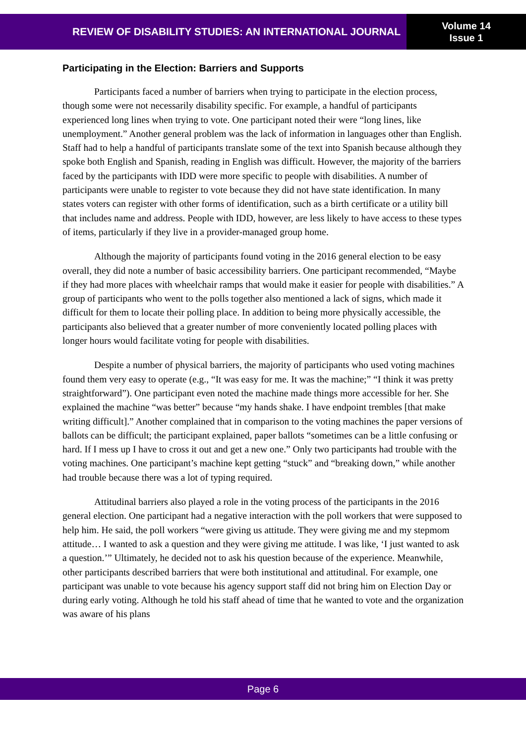REVIEW OF DISABILITY STUDIES: AN INTERNATIONAL JOURNAL
Volume 14
Issue 1
Participating in the Election: Barriers and Supports
Participants faced a number of barriers when trying to participate in the election process, though some were not necessarily disability specific. For example, a handful of participants experienced long lines when trying to vote. One participant noted their were “long lines, like unemployment.” Another general problem was the lack of information in languages other than English. Staff had to help a handful of participants translate some of the text into Spanish because although they spoke both English and Spanish, reading in English was difficult. However, the majority of the barriers faced by the participants with IDD were more specific to people with disabilities. A number of participants were unable to register to vote because they did not have state identification. In many states voters can register with other forms of identification, such as a birth certificate or a utility bill that includes name and address. People with IDD, however, are less likely to have access to these types of items, particularly if they live in a provider-managed group home.
Although the majority of participants found voting in the 2016 general election to be easy overall, they did note a number of basic accessibility barriers. One participant recommended, “Maybe if they had more places with wheelchair ramps that would make it easier for people with disabilities.” A group of participants who went to the polls together also mentioned a lack of signs, which made it difficult for them to locate their polling place. In addition to being more physically accessible, the participants also believed that a greater number of more conveniently located polling places with longer hours would facilitate voting for people with disabilities.
Despite a number of physical barriers, the majority of participants who used voting machines found them very easy to operate (e.g., “It was easy for me. It was the machine;” “I think it was pretty straightforward”). One participant even noted the machine made things more accessible for her. She explained the machine “was better” because “my hands shake. I have endpoint trembles [that make writing difficult].” Another complained that in comparison to the voting machines the paper versions of ballots can be difficult; the participant explained, paper ballots “sometimes can be a little confusing or hard. If I mess up I have to cross it out and get a new one.” Only two participants had trouble with the voting machines. One participant’s machine kept getting “stuck” and “breaking down,” while another had trouble because there was a lot of typing required.
Attitudinal barriers also played a role in the voting process of the participants in the 2016 general election. One participant had a negative interaction with the poll workers that were supposed to help him. He said, the poll workers “were giving us attitude. They were giving me and my stepmom attitude… I wanted to ask a question and they were giving me attitude. I was like, ‘I just wanted to ask a question.’” Ultimately, he decided not to ask his question because of the experience. Meanwhile, other participants described barriers that were both institutional and attitudinal. For example, one participant was unable to vote because his agency support staff did not bring him on Election Day or during early voting. Although he told his staff ahead of time that he wanted to vote and the organization was aware of his plans
Page 6